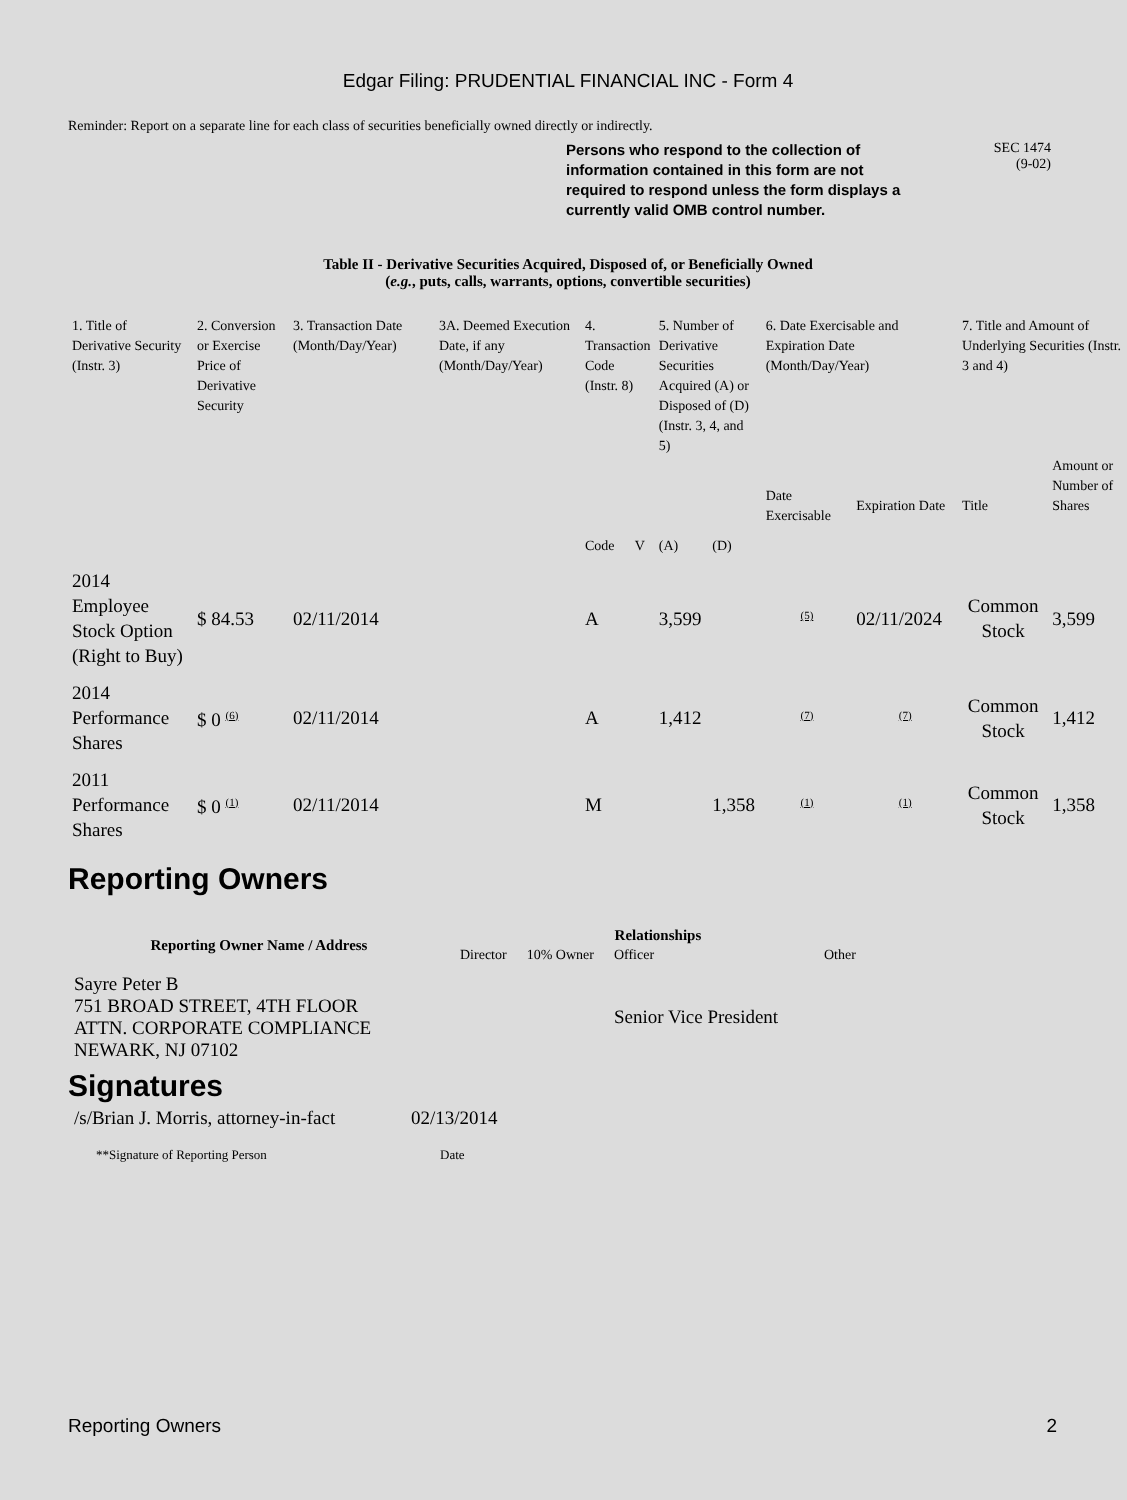Edgar Filing: PRUDENTIAL FINANCIAL INC - Form 4
Reminder: Report on a separate line for each class of securities beneficially owned directly or indirectly.
Persons who respond to the collection of information contained in this form are not required to respond unless the form displays a currently valid OMB control number.
SEC 1474
(9-02)
Table II - Derivative Securities Acquired, Disposed of, or Beneficially Owned
(e.g., puts, calls, warrants, options, convertible securities)
| 1. Title of Derivative Security (Instr. 3) | 2. Conversion or Exercise Price of Derivative Security | 3. Transaction Date (Month/Day/Year) | 3A. Deemed Execution Date, if any (Month/Day/Year) | 4. Transaction Code (Instr. 8) | | 5. Number of Derivative Securities Acquired (A) or Disposed of (D) (Instr. 3, 4, and 5) | | 6. Date Exercisable and Expiration Date (Month/Day/Year) | | 7. Title and Amount of Underlying Securities (Instr. 3 and 4) | |
| | | | | Code | V | (A) | (D) | Date Exercisable | Expiration Date | Title | Amount or Number of Shares |
| 2014 Employee Stock Option (Right to Buy) | $ 84.53 | 02/11/2014 | | A | | 3,599 | | <sup>(5)</sup> | 02/11/2024 | Common Stock | 3,599 |
| 2014 Performance Shares | $ 0 <sup>(6)</sup> | 02/11/2014 | | A | | 1,412 | | <sup>(7)</sup> | <sup>(7)</sup> | Common Stock | 1,412 |
| 2011 Performance Shares | $ 0 <sup>(1)</sup> | 02/11/2014 | | M | | | 1,358 | <sup>(1)</sup> | <sup>(1)</sup> | Common Stock | 1,358 |
Reporting Owners
| Reporting Owner Name / Address | Relationships | | | |
| --- | --- | --- | --- | --- |
| | Director | 10% Owner | Officer | Other |
| Sayre Peter B 751 BROAD STREET, 4TH FLOOR ATTN. CORPORATE COMPLIANCE NEWARK, NJ 07102 | | | Senior Vice President | |
Signatures
| /s/Brian J. Morris, attorney-in-fact | 02/13/2014 |
| **Signature of Reporting Person | Date |
Reporting Owners 2